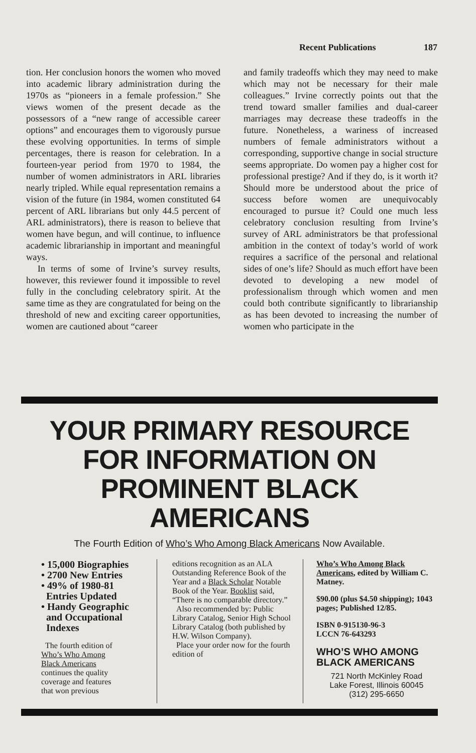Recent Publications 187
tion. Her conclusion honors the women who moved into academic library administration during the 1970s as “pioneers in a female profession.” She views women of the present decade as the possessors of a “new range of accessible career options” and encourages them to vigorously pursue these evolving opportunities. In terms of simple percentages, there is reason for celebration. In a fourteen-year period from 1970 to 1984, the number of women administrators in ARL libraries nearly tripled. While equal representation remains a vision of the future (in 1984, women constituted 64 percent of ARL librarians but only 44.5 percent of ARL administrators), there is reason to believe that women have begun, and will continue, to influence academic librarianship in important and meaningful ways.
In terms of some of Irvine’s survey results, however, this reviewer found it impossible to revel fully in the concluding celebratory spirit. At the same time as they are congratulated for being on the threshold of new and exciting career opportunities, women are cautioned about “career
and family tradeoffs which they may need to make which may not be necessary for their male colleagues.” Irvine correctly points out that the trend toward smaller families and dual-career marriages may decrease these tradeoffs in the future. Nonetheless, a wariness of increased numbers of female administrators without a corresponding, supportive change in social structure seems appropriate. Do women pay a higher cost for professional prestige? And if they do, is it worth it? Should more be understood about the price of success before women are unequivocably encouraged to pursue it? Could one much less celebratory conclusion resulting from Irvine’s survey of ARL administrators be that professional ambition in the context of today’s world of work requires a sacrifice of the personal and relational sides of one’s life? Should as much effort have been devoted to developing a new model of professionalism through which women and men could both contribute significantly to librarianship as has been devoted to increasing the number of women who participate in the
YOUR PRIMARY RESOURCE
FOR INFORMATION ON
PROMINENT BLACK AMERICANS
The Fourth Edition of Who’s Who Among Black Americans Now Available.
• 15,000 Biographies
• 2700 New Entries
• 49% of 1980-81
Entries Updated
• Handy Geographic
and Occupational
Indexes
The fourth edition of
Who’s Who Among
Black Americans
continues the quality
coverage and features
that won previous
editions recognition as an ALA Outstanding Reference Book of the Year and a Black Scholar Notable Book of the Year. Booklist said, “There is no comparable directory.”
Also recommended by: Public Library Catalog, Senior High School Library Catalog (both published by H.W. Wilson Company).
Place your order now for the fourth edition of
Who’s Who Among Black Americans, edited by William C. Matney.
$90.00 (plus $4.50 shipping); 1043 pages; Published 12/85.
ISBN 0-915130-96-3
LCCN 76-643293
WHO’S WHO AMONG
BLACK AMERICANS
721 North McKinley Road
Lake Forest, Illinois 60045
(312) 295-6650